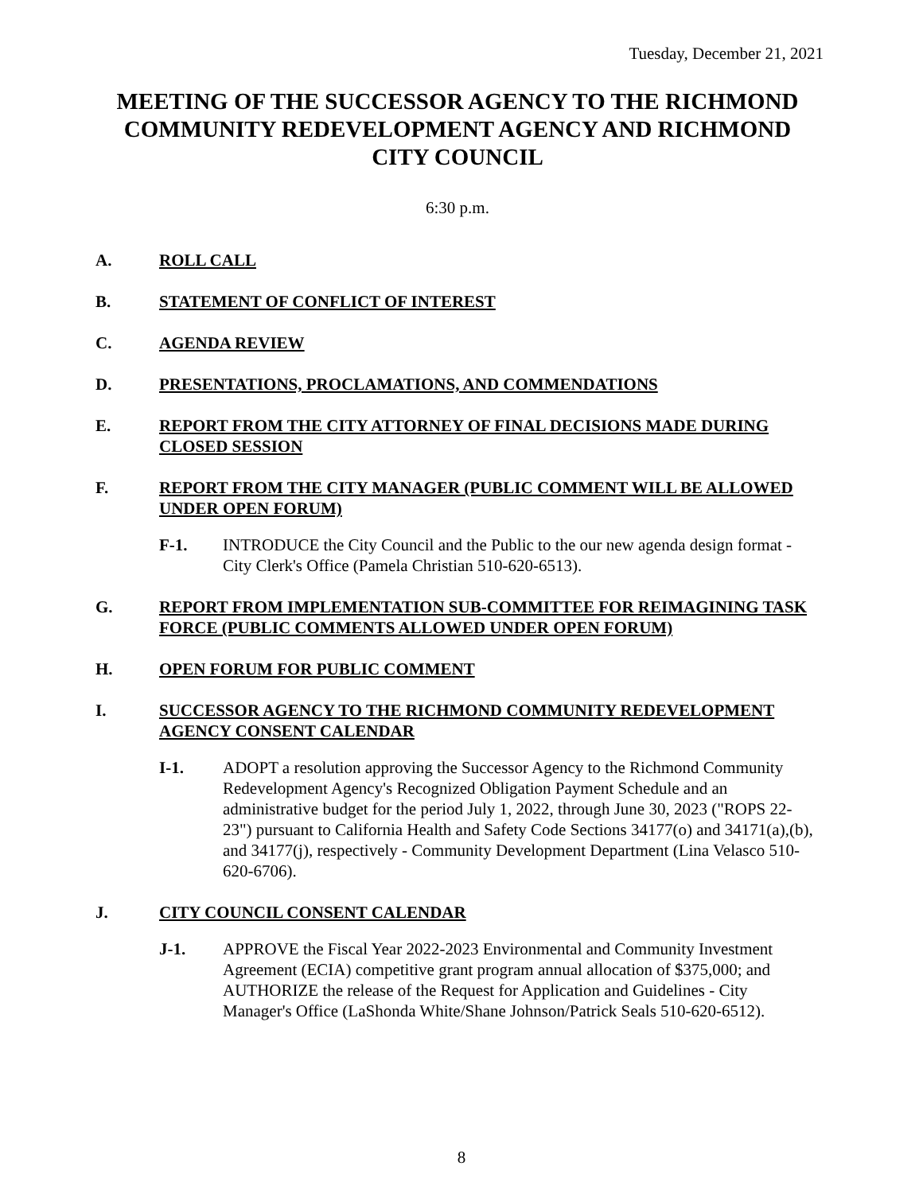Tuesday, December 21, 2021
MEETING OF THE SUCCESSOR AGENCY TO THE RICHMOND COMMUNITY REDEVELOPMENT AGENCY AND RICHMOND CITY COUNCIL
6:30 p.m.
A. ROLL CALL
B. STATEMENT OF CONFLICT OF INTEREST
C. AGENDA REVIEW
D. PRESENTATIONS, PROCLAMATIONS, AND COMMENDATIONS
E. REPORT FROM THE CITY ATTORNEY OF FINAL DECISIONS MADE DURING CLOSED SESSION
F. REPORT FROM THE CITY MANAGER (PUBLIC COMMENT WILL BE ALLOWED UNDER OPEN FORUM)
F-1. INTRODUCE the City Council and the Public to the our new agenda design format - City Clerk's Office (Pamela Christian 510-620-6513).
G. REPORT FROM IMPLEMENTATION SUB-COMMITTEE FOR REIMAGINING TASK FORCE (PUBLIC COMMENTS ALLOWED UNDER OPEN FORUM)
H. OPEN FORUM FOR PUBLIC COMMENT
I. SUCCESSOR AGENCY TO THE RICHMOND COMMUNITY REDEVELOPMENT AGENCY CONSENT CALENDAR
I-1. ADOPT a resolution approving the Successor Agency to the Richmond Community Redevelopment Agency's Recognized Obligation Payment Schedule and an administrative budget for the period July 1, 2022, through June 30, 2023 ("ROPS 22-23") pursuant to California Health and Safety Code Sections 34177(o) and 34171(a),(b), and 34177(j), respectively - Community Development Department (Lina Velasco 510-620-6706).
J. CITY COUNCIL CONSENT CALENDAR
J-1. APPROVE the Fiscal Year 2022-2023 Environmental and Community Investment Agreement (ECIA) competitive grant program annual allocation of $375,000; and AUTHORIZE the release of the Request for Application and Guidelines - City Manager's Office (LaShonda White/Shane Johnson/Patrick Seals 510-620-6512).
8